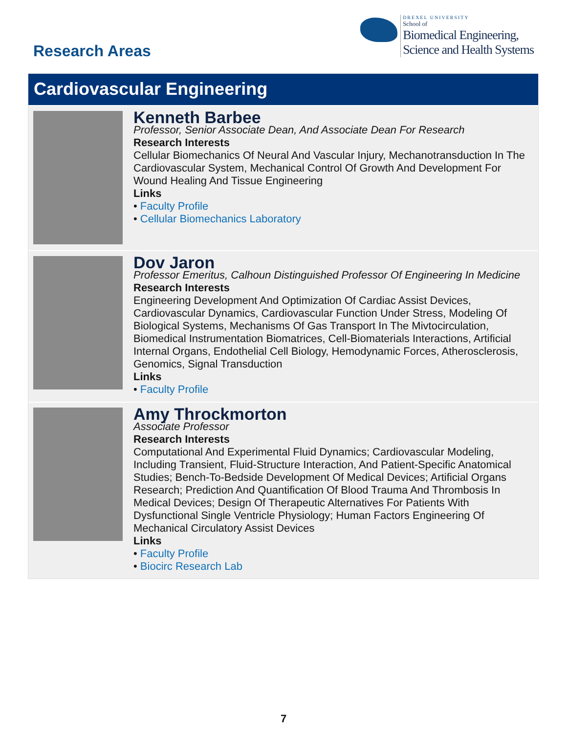Research Areas
DREXEL UNIVERSITY
School of
Biomedical Engineering,
Science and Health Systems
Cardiovascular Engineering
Kenneth Barbee
Professor, Senior Associate Dean, And Associate Dean For Research
Research Interests
Cellular Biomechanics Of Neural And Vascular Injury, Mechanotransduction In The Cardiovascular System, Mechanical Control Of Growth And Development For Wound Healing And Tissue Engineering
Links
• Faculty Profile
• Cellular Biomechanics Laboratory
Dov Jaron
Professor Emeritus, Calhoun Distinguished Professor Of Engineering In Medicine
Research Interests
Engineering Development And Optimization Of Cardiac Assist Devices, Cardiovascular Dynamics, Cardiovascular Function Under Stress, Modeling Of Biological Systems, Mechanisms Of Gas Transport In The Mivtocirculation, Biomedical Instrumentation Biomatrices, Cell-Biomaterials Interactions, Artificial Internal Organs, Endothelial Cell Biology, Hemodynamic Forces, Atherosclerosis, Genomics, Signal Transduction
Links
• Faculty Profile
Amy Throckmorton
Associate Professor
Research Interests
Computational And Experimental Fluid Dynamics; Cardiovascular Modeling, Including Transient, Fluid-Structure Interaction, And Patient-Specific Anatomical Studies; Bench-To-Bedside Development Of Medical Devices; Artificial Organs Research; Prediction And Quantification Of Blood Trauma And Thrombosis In Medical Devices; Design Of Therapeutic Alternatives For Patients With Dysfunctional Single Ventricle Physiology; Human Factors Engineering Of Mechanical Circulatory Assist Devices
Links
• Faculty Profile
• Biocirc Research Lab
7